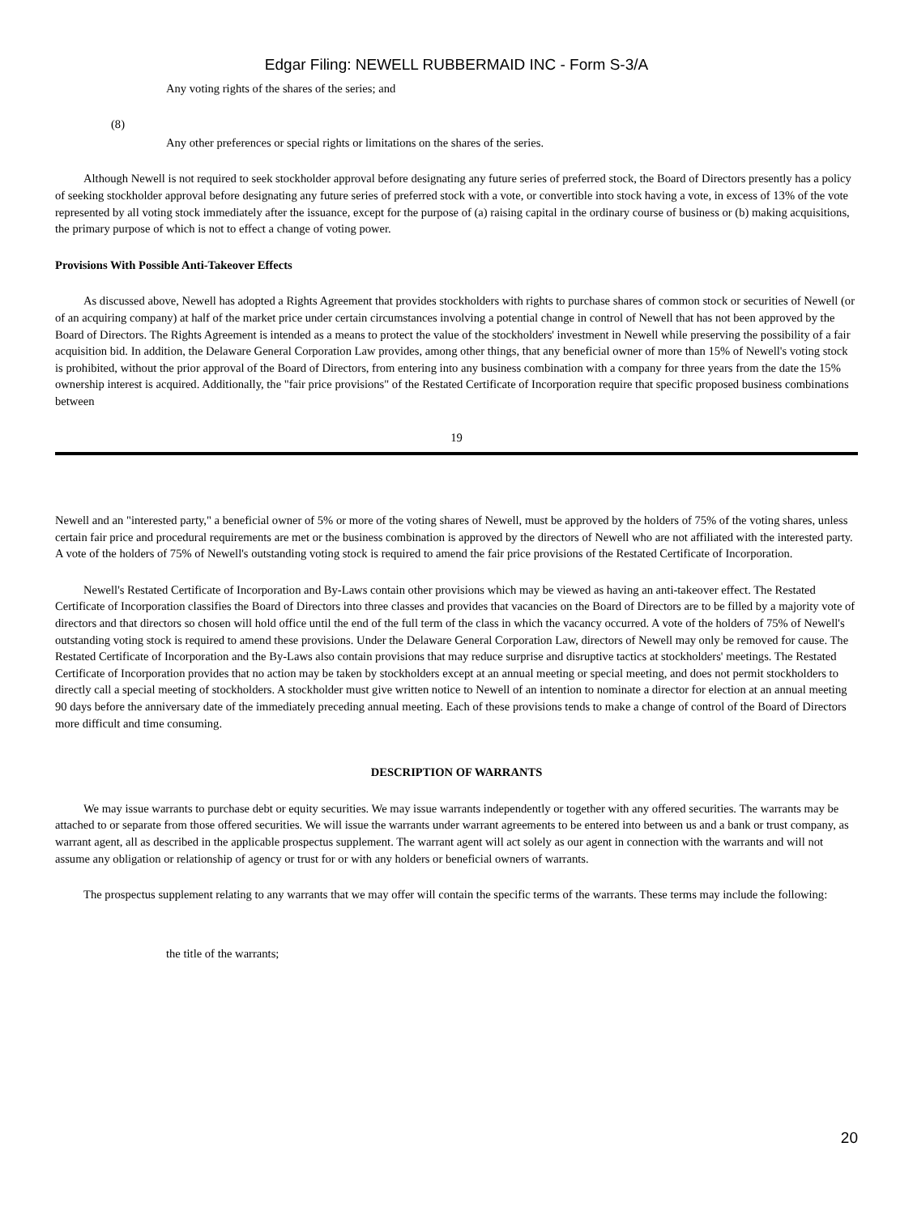Edgar Filing: NEWELL RUBBERMAID INC - Form S-3/A
Any voting rights of the shares of the series; and
(8)
Any other preferences or special rights or limitations on the shares of the series.
Although Newell is not required to seek stockholder approval before designating any future series of preferred stock, the Board of Directors presently has a policy of seeking stockholder approval before designating any future series of preferred stock with a vote, or convertible into stock having a vote, in excess of 13% of the vote represented by all voting stock immediately after the issuance, except for the purpose of (a) raising capital in the ordinary course of business or (b) making acquisitions, the primary purpose of which is not to effect a change of voting power.
Provisions With Possible Anti-Takeover Effects
As discussed above, Newell has adopted a Rights Agreement that provides stockholders with rights to purchase shares of common stock or securities of Newell (or of an acquiring company) at half of the market price under certain circumstances involving a potential change in control of Newell that has not been approved by the Board of Directors. The Rights Agreement is intended as a means to protect the value of the stockholders' investment in Newell while preserving the possibility of a fair acquisition bid. In addition, the Delaware General Corporation Law provides, among other things, that any beneficial owner of more than 15% of Newell's voting stock is prohibited, without the prior approval of the Board of Directors, from entering into any business combination with a company for three years from the date the 15% ownership interest is acquired. Additionally, the "fair price provisions" of the Restated Certificate of Incorporation require that specific proposed business combinations between
19
Newell and an "interested party," a beneficial owner of 5% or more of the voting shares of Newell, must be approved by the holders of 75% of the voting shares, unless certain fair price and procedural requirements are met or the business combination is approved by the directors of Newell who are not affiliated with the interested party. A vote of the holders of 75% of Newell's outstanding voting stock is required to amend the fair price provisions of the Restated Certificate of Incorporation.
Newell's Restated Certificate of Incorporation and By-Laws contain other provisions which may be viewed as having an anti-takeover effect. The Restated Certificate of Incorporation classifies the Board of Directors into three classes and provides that vacancies on the Board of Directors are to be filled by a majority vote of directors and that directors so chosen will hold office until the end of the full term of the class in which the vacancy occurred. A vote of the holders of 75% of Newell's outstanding voting stock is required to amend these provisions. Under the Delaware General Corporation Law, directors of Newell may only be removed for cause. The Restated Certificate of Incorporation and the By-Laws also contain provisions that may reduce surprise and disruptive tactics at stockholders' meetings. The Restated Certificate of Incorporation provides that no action may be taken by stockholders except at an annual meeting or special meeting, and does not permit stockholders to directly call a special meeting of stockholders. A stockholder must give written notice to Newell of an intention to nominate a director for election at an annual meeting 90 days before the anniversary date of the immediately preceding annual meeting. Each of these provisions tends to make a change of control of the Board of Directors more difficult and time consuming.
DESCRIPTION OF WARRANTS
We may issue warrants to purchase debt or equity securities. We may issue warrants independently or together with any offered securities. The warrants may be attached to or separate from those offered securities. We will issue the warrants under warrant agreements to be entered into between us and a bank or trust company, as warrant agent, all as described in the applicable prospectus supplement. The warrant agent will act solely as our agent in connection with the warrants and will not assume any obligation or relationship of agency or trust for or with any holders or beneficial owners of warrants.
The prospectus supplement relating to any warrants that we may offer will contain the specific terms of the warrants. These terms may include the following:
the title of the warrants;
20